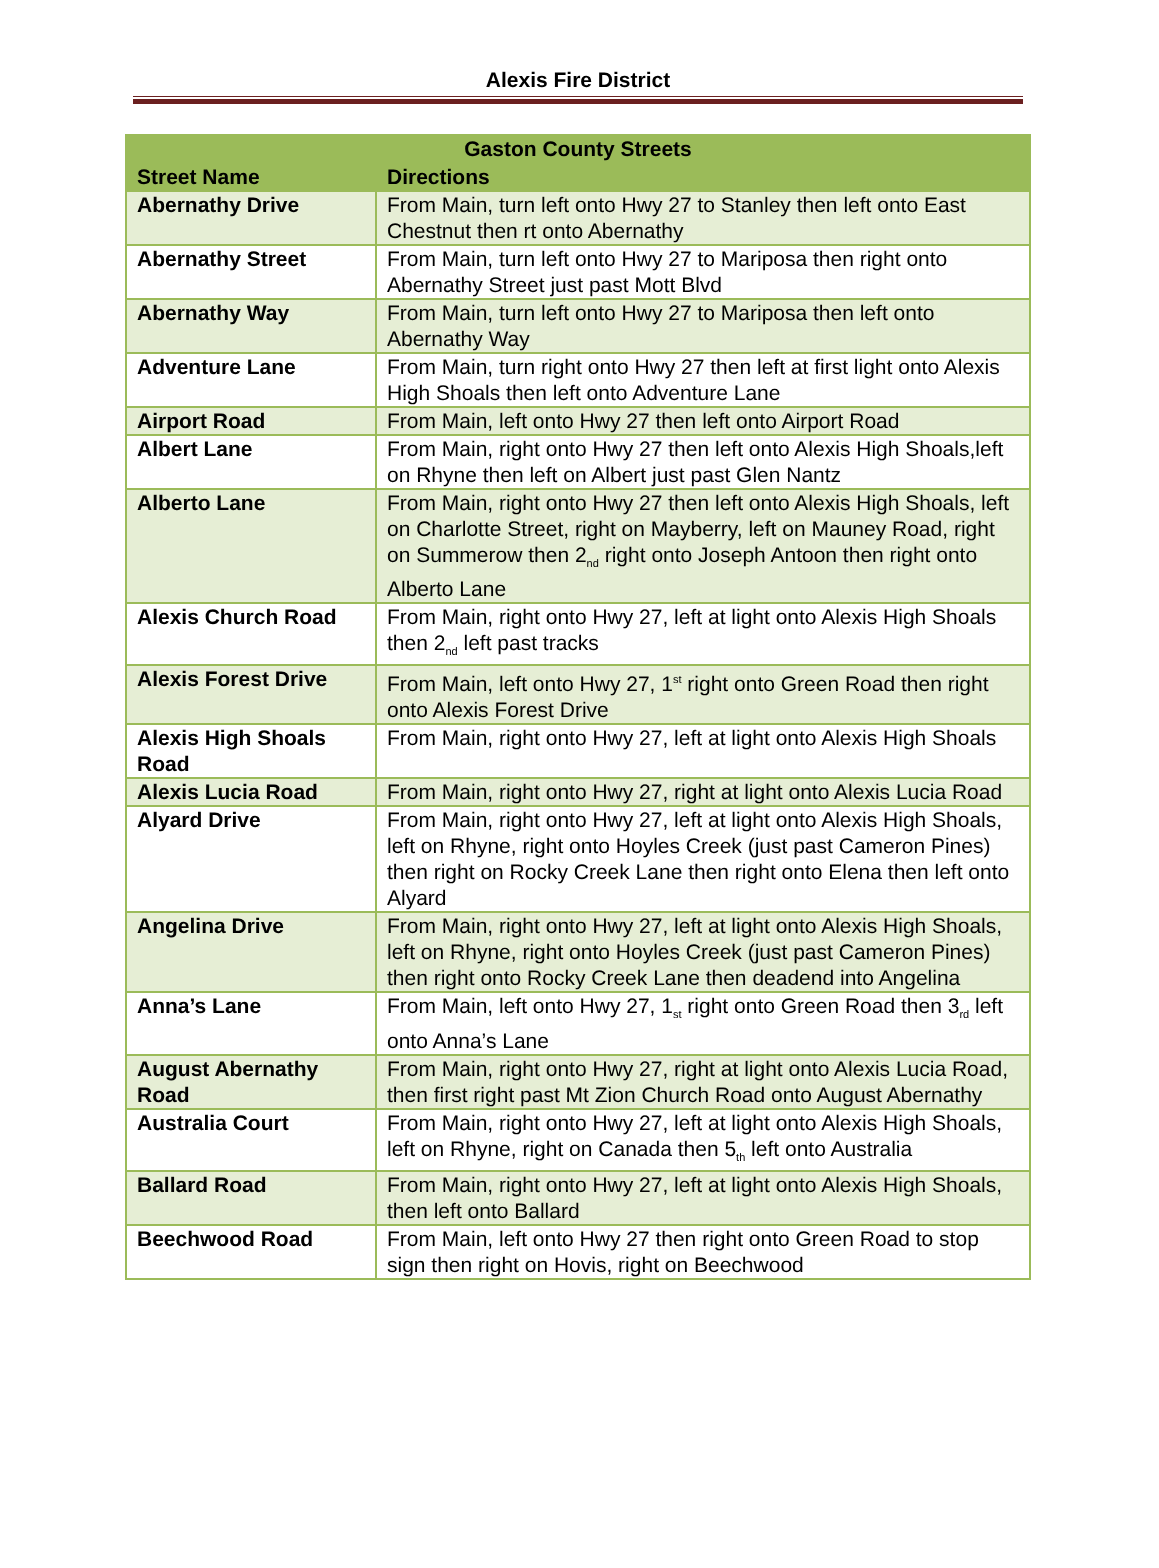Alexis Fire District
| Gaston County Streets | |
| --- | --- |
| Street Name | Directions |
| Abernathy Drive | From Main, turn left onto Hwy 27 to Stanley then left onto East Chestnut then rt onto Abernathy |
| Abernathy Street | From Main, turn left onto Hwy 27 to Mariposa then right onto Abernathy Street just past Mott Blvd |
| Abernathy Way | From Main, turn left onto Hwy 27 to Mariposa then left onto Abernathy Way |
| Adventure Lane | From Main, turn right onto Hwy 27 then left at first light onto Alexis High Shoals then left onto Adventure Lane |
| Airport Road | From Main, left onto Hwy 27 then left onto Airport Road |
| Albert Lane | From Main, right onto Hwy 27 then left onto Alexis High Shoals,left on Rhyne then left on Albert just past Glen Nantz |
| Alberto Lane | From Main, right onto Hwy 27 then left onto Alexis High Shoals, left on Charlotte Street, right on Mayberry, left on Mauney Road, right on Summerow then 2<sub>nd</sub> right onto Joseph Antoon then right onto Alberto Lane |
| Alexis Church Road | From Main, right onto Hwy 27, left at light onto Alexis High Shoals then 2<sub>nd</sub> left past tracks |
| Alexis Forest Drive | From Main, left onto Hwy 27, 1<sup>st</sup> right onto Green Road then right onto Alexis Forest Drive |
| Alexis High Shoals Road | From Main, right onto Hwy 27, left at light onto Alexis High Shoals |
| Alexis Lucia Road | From Main, right onto Hwy 27, right at light onto Alexis Lucia Road |
| Alyard Drive | From Main, right onto Hwy 27, left at light onto Alexis High Shoals, left on Rhyne, right onto Hoyles Creek (just past Cameron Pines) then right on Rocky Creek Lane then right onto Elena then left onto Alyard |
| Angelina Drive | From Main, right onto Hwy 27, left at light onto Alexis High Shoals, left on Rhyne, right onto Hoyles Creek (just past Cameron Pines) then right onto Rocky Creek Lane then deadend into Angelina |
| Anna’s Lane | From Main, left onto Hwy 27, 1<sub>st</sub> right onto Green Road then 3<sub>rd</sub> left onto Anna’s Lane |
| August Abernathy Road | From Main, right onto Hwy 27, right at light onto Alexis Lucia Road, then first right past Mt Zion Church Road onto August Abernathy |
| Australia Court | From Main, right onto Hwy 27, left at light onto Alexis High Shoals, left on Rhyne, right on Canada then 5<sub>th</sub> left onto Australia |
| Ballard Road | From Main, right onto Hwy 27, left at light onto Alexis High Shoals, then left onto Ballard |
| Beechwood Road | From Main, left onto Hwy 27 then right onto Green Road to stop sign then right on Hovis, right on Beechwood |